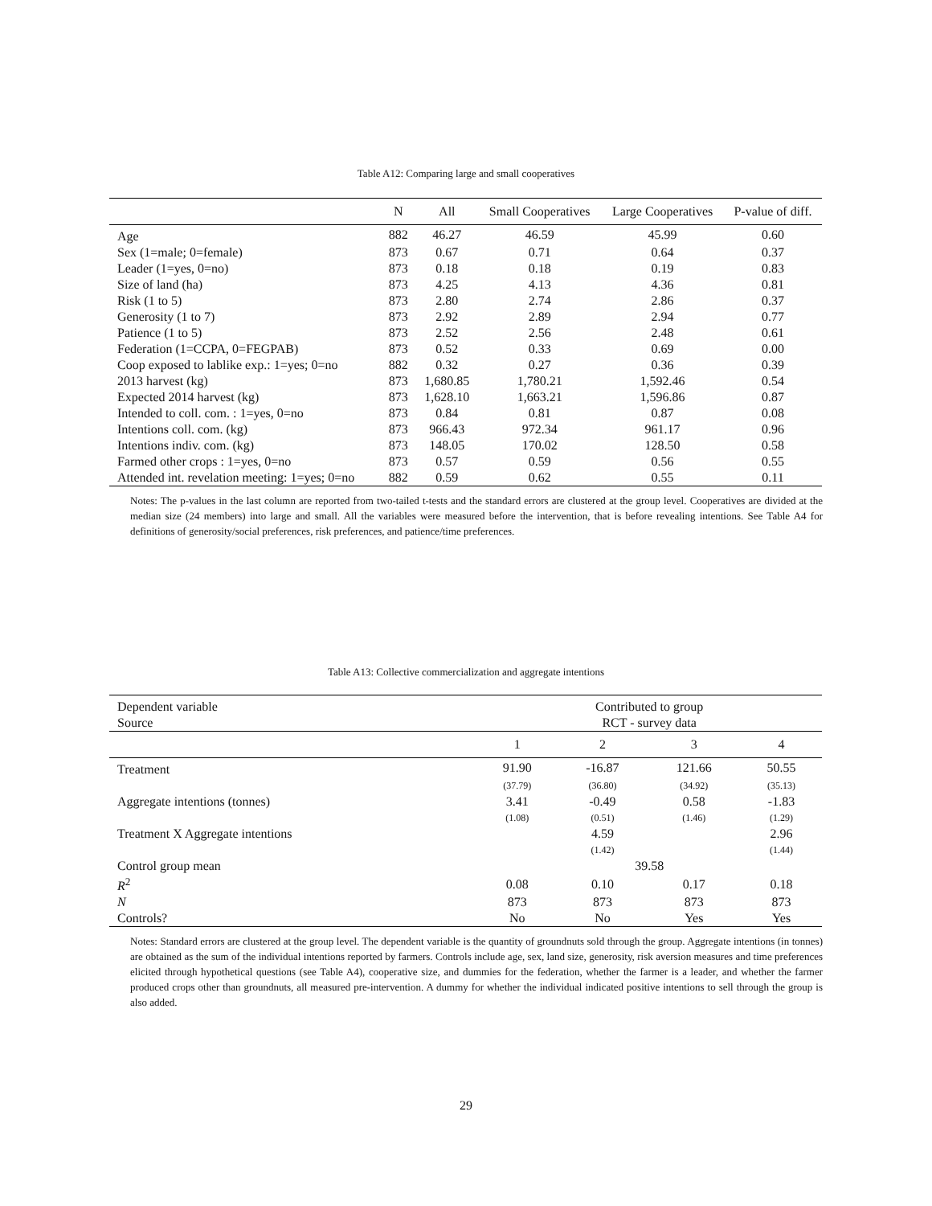Table A12: Comparing large and small cooperatives
| | N | All | Small Cooperatives | Large Cooperatives | P-value of diff. |
| --- | --- | --- | --- | --- | --- |
| Age | 882 | 46.27 | 46.59 | 45.99 | 0.60 |
| Sex (1=male; 0=female) | 873 | 0.67 | 0.71 | 0.64 | 0.37 |
| Leader (1=yes, 0=no) | 873 | 0.18 | 0.18 | 0.19 | 0.83 |
| Size of land (ha) | 873 | 4.25 | 4.13 | 4.36 | 0.81 |
| Risk (1 to 5) | 873 | 2.80 | 2.74 | 2.86 | 0.37 |
| Generosity (1 to 7) | 873 | 2.92 | 2.89 | 2.94 | 0.77 |
| Patience (1 to 5) | 873 | 2.52 | 2.56 | 2.48 | 0.61 |
| Federation (1=CCPA, 0=FEGPAB) | 873 | 0.52 | 0.33 | 0.69 | 0.00 |
| Coop exposed to lablike exp.: 1=yes; 0=no | 882 | 0.32 | 0.27 | 0.36 | 0.39 |
| 2013 harvest (kg) | 873 | 1,680.85 | 1,780.21 | 1,592.46 | 0.54 |
| Expected 2014 harvest (kg) | 873 | 1,628.10 | 1,663.21 | 1,596.86 | 0.87 |
| Intended to coll. com. : 1=yes, 0=no | 873 | 0.84 | 0.81 | 0.87 | 0.08 |
| Intentions coll. com. (kg) | 873 | 966.43 | 972.34 | 961.17 | 0.96 |
| Intentions indiv. com. (kg) | 873 | 148.05 | 170.02 | 128.50 | 0.58 |
| Farmed other crops : 1=yes, 0=no | 873 | 0.57 | 0.59 | 0.56 | 0.55 |
| Attended int. revelation meeting: 1=yes; 0=no | 882 | 0.59 | 0.62 | 0.55 | 0.11 |
Notes: The p-values in the last column are reported from two-tailed t-tests and the standard errors are clustered at the group level. Cooperatives are divided at the median size (24 members) into large and small. All the variables were measured before the intervention, that is before revealing intentions. See Table A4 for definitions of generosity/social preferences, risk preferences, and patience/time preferences.
Table A13: Collective commercialization and aggregate intentions
| Dependent variable | Contributed to group | | | |
| Source | RCT - survey data | | | |
| | 1 | 2 | 3 | 4 |
| Treatment | 91.90 | -16.87 | 121.66 | 50.55 |
| | (37.79) | (36.80) | (34.92) | (35.13) |
| Aggregate intentions (tonnes) | 3.41 | -0.49 | 0.58 | -1.83 |
| | (1.08) | (0.51) | (1.46) | (1.29) |
| Treatment X Aggregate intentions | | 4.59 | | 2.96 |
| | | (1.42) | | (1.44) |
| Control group mean | 39.58 | | | |
| R<sup>2</sup> | 0.08 | 0.10 | 0.17 | 0.18 |
| N | 873 | 873 | 873 | 873 |
| Controls? | No | No | Yes | Yes |
Notes: Standard errors are clustered at the group level. The dependent variable is the quantity of groundnuts sold through the group. Aggregate intentions (in tonnes) are obtained as the sum of the individual intentions reported by farmers. Controls include age, sex, land size, generosity, risk aversion measures and time preferences elicited through hypothetical questions (see Table A4), cooperative size, and dummies for the federation, whether the farmer is a leader, and whether the farmer produced crops other than groundnuts, all measured pre-intervention. A dummy for whether the individual indicated positive intentions to sell through the group is also added.
29